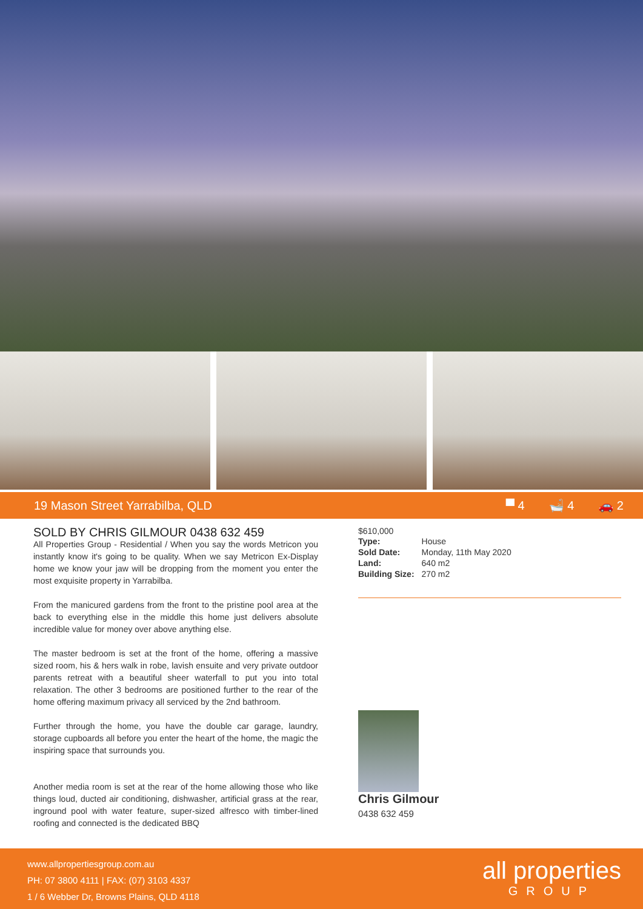19 Mason Street Yarrabilba, QLD
▀ 4 🛁 4 🚗 2
SOLD BY CHRIS GILMOUR 0438 632 459
All Properties Group - Residential / When you say the words Metricon you instantly know it's going to be quality. When we say Metricon Ex-Display home we know your jaw will be dropping from the moment you enter the most exquisite property in Yarrabilba.
From the manicured gardens from the front to the pristine pool area at the back to everything else in the middle this home just delivers absolute incredible value for money over above anything else.
The master bedroom is set at the front of the home, offering a massive sized room, his & hers walk in robe, lavish ensuite and very private outdoor parents retreat with a beautiful sheer waterfall to put you into total relaxation. The other 3 bedrooms are positioned further to the rear of the home offering maximum privacy all serviced by the 2nd bathroom.
Further through the home, you have the double car garage, laundry, storage cupboards all before you enter the heart of the home, the magic the inspiring space that surrounds you.
Another media room is set at the rear of the home allowing those who like things loud, ducted air conditioning, dishwasher, artificial grass at the rear, inground pool with water feature, super-sized alfresco with timber-lined roofing and connected is the dedicated BBQ
$610,000
| Type: | House |
| Sold Date: | Monday, 11th May 2020 |
| Land: | 640 m2 |
| Building Size: | 270 m2 |
Chris Gilmour
0438 632 459
www.allpropertiesgroup.com.au
PH: 07 3800 4111 | FAX: (07) 3103 4337
1 / 6 Webber Dr, Browns Plains, QLD 4118
all properties
GROUP